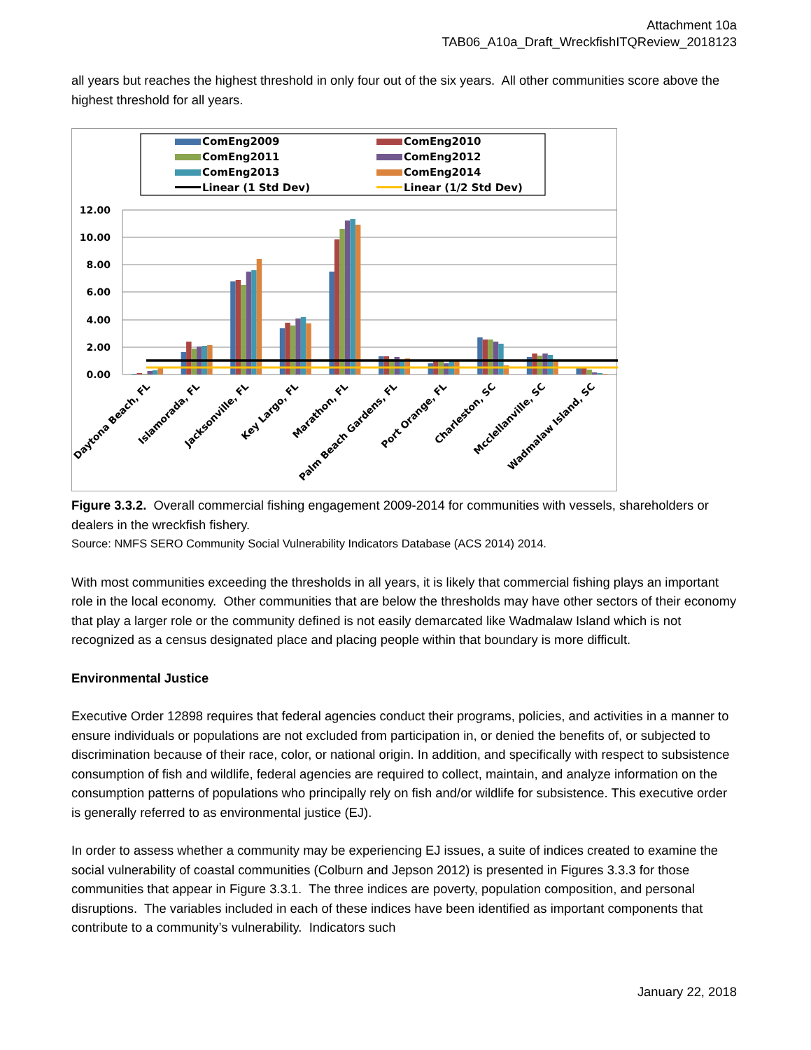Attachment 10a
TAB06_A10a_Draft_WreckfishITQReview_2018123
all years but reaches the highest threshold in only four out of the six years. All other communities score above the highest threshold for all years.
ComEng2009
ComEng2010
ComEng2011
ComEng2012
ComEng2013
ComEng2014
Linear (1 Std Dev)
Linear (1/2 Std Dev)
12.00
10.00
8.00
6.00
4.00
2.00
0.00
Daytona Beach, FL
Islamorada, FL
Jacksonville, FL
Key Largo, FL
Marathon, FL
Palm Beach Gardens, FL
Port Orange, FL
Charleston, SC
Mcclellanville, SC
Wadmalaw Island, SC
Figure 3.3.2. Overall commercial fishing engagement 2009-2014 for communities with vessels, shareholders or dealers in the wreckfish fishery.
Source: NMFS SERO Community Social Vulnerability Indicators Database (ACS 2014) 2014.
With most communities exceeding the thresholds in all years, it is likely that commercial fishing plays an important role in the local economy. Other communities that are below the thresholds may have other sectors of their economy that play a larger role or the community defined is not easily demarcated like Wadmalaw Island which is not recognized as a census designated place and placing people within that boundary is more difficult.
Environmental Justice
Executive Order 12898 requires that federal agencies conduct their programs, policies, and activities in a manner to ensure individuals or populations are not excluded from participation in, or denied the benefits of, or subjected to discrimination because of their race, color, or national origin. In addition, and specifically with respect to subsistence consumption of fish and wildlife, federal agencies are required to collect, maintain, and analyze information on the consumption patterns of populations who principally rely on fish and/or wildlife for subsistence. This executive order is generally referred to as environmental justice (EJ).
In order to assess whether a community may be experiencing EJ issues, a suite of indices created to examine the social vulnerability of coastal communities (Colburn and Jepson 2012) is presented in Figures 3.3.3 for those communities that appear in Figure 3.3.1. The three indices are poverty, population composition, and personal disruptions. The variables included in each of these indices have been identified as important components that contribute to a community’s vulnerability. Indicators such
January 22, 2018